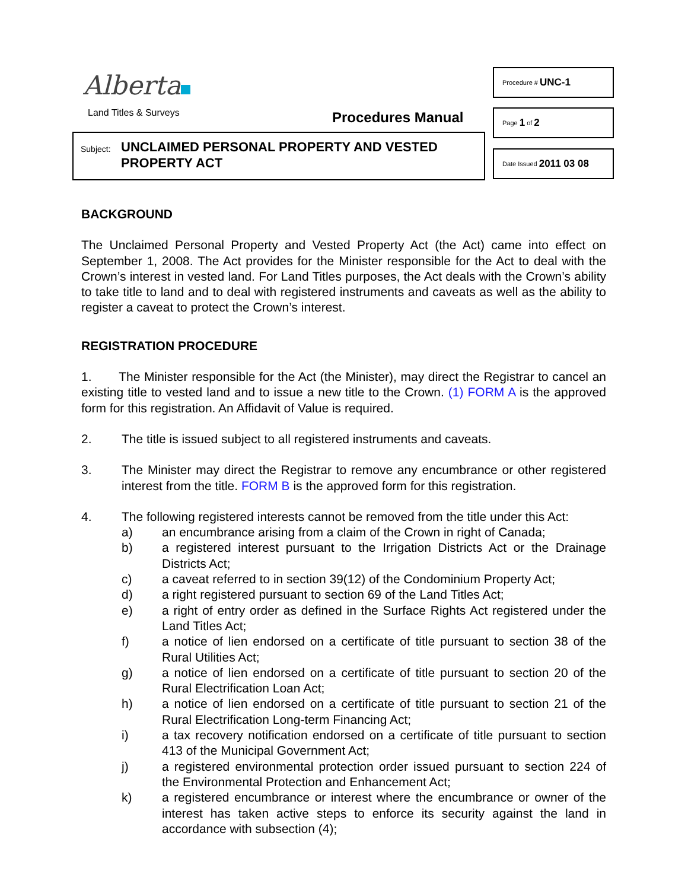Alberta
Land Titles & Surveys Procedures Manual
Subject:
UNCLAIMED PERSONAL PROPERTY AND VESTED
PROPERTY ACT
Procedure # UNC-1
Page 1 of 2
Date Issued 2011 03 08
BACKGROUND
The Unclaimed Personal Property and Vested Property Act (the Act) came into effect on September 1, 2008. The Act provides for the Minister responsible for the Act to deal with the Crown’s interest in vested land. For Land Titles purposes, the Act deals with the Crown’s ability to take title to land and to deal with registered instruments and caveats as well as the ability to register a caveat to protect the Crown’s interest.
REGISTRATION PROCEDURE
1. The Minister responsible for the Act (the Minister), may direct the Registrar to cancel an existing title to vested land and to issue a new title to the Crown. (1) FORM A is the approved form for this registration. An Affidavit of Value is required.
2. The title is issued subject to all registered instruments and caveats.
3. The Minister may direct the Registrar to remove any encumbrance or other registered interest from the title. FORM B is the approved form for this registration.
4. The following registered interests cannot be removed from the title under this Act:
a) an encumbrance arising from a claim of the Crown in right of Canada;
b) a registered interest pursuant to the Irrigation Districts Act or the Drainage Districts Act;
c) a caveat referred to in section 39(12) of the Condominium Property Act;
d) a right registered pursuant to section 69 of the Land Titles Act;
e) a right of entry order as defined in the Surface Rights Act registered under the Land Titles Act;
f) a notice of lien endorsed on a certificate of title pursuant to section 38 of the Rural Utilities Act;
g) a notice of lien endorsed on a certificate of title pursuant to section 20 of the Rural Electrification Loan Act;
h) a notice of lien endorsed on a certificate of title pursuant to section 21 of the Rural Electrification Long-term Financing Act;
i) a tax recovery notification endorsed on a certificate of title pursuant to section 413 of the Municipal Government Act;
j) a registered environmental protection order issued pursuant to section 224 of the Environmental Protection and Enhancement Act;
k) a registered encumbrance or interest where the encumbrance or owner of the interest has taken active steps to enforce its security against the land in accordance with subsection (4);